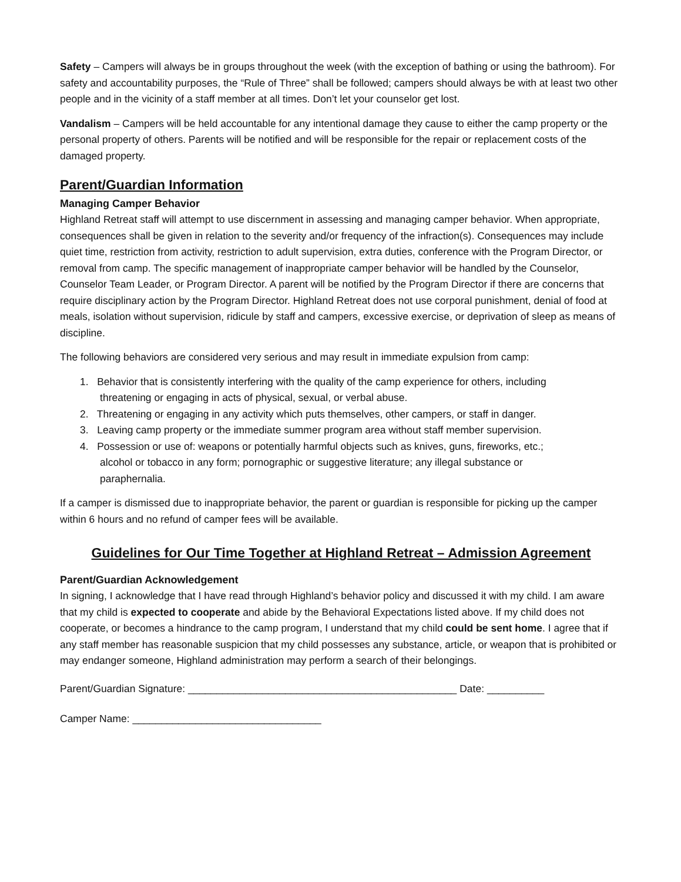Safety – Campers will always be in groups throughout the week (with the exception of bathing or using the bathroom). For safety and accountability purposes, the “Rule of Three” shall be followed; campers should always be with at least two other people and in the vicinity of a staff member at all times. Don’t let your counselor get lost.
Vandalism – Campers will be held accountable for any intentional damage they cause to either the camp property or the personal property of others. Parents will be notified and will be responsible for the repair or replacement costs of the damaged property.
Parent/Guardian Information
Managing Camper Behavior
Highland Retreat staff will attempt to use discernment in assessing and managing camper behavior. When appropriate, consequences shall be given in relation to the severity and/or frequency of the infraction(s). Consequences may include quiet time, restriction from activity, restriction to adult supervision, extra duties, conference with the Program Director, or removal from camp. The specific management of inappropriate camper behavior will be handled by the Counselor, Counselor Team Leader, or Program Director. A parent will be notified by the Program Director if there are concerns that require disciplinary action by the Program Director. Highland Retreat does not use corporal punishment, denial of food at meals, isolation without supervision, ridicule by staff and campers, excessive exercise, or deprivation of sleep as means of discipline.
The following behaviors are considered very serious and may result in immediate expulsion from camp:
1. Behavior that is consistently interfering with the quality of the camp experience for others, including
threatening or engaging in acts of physical, sexual, or verbal abuse.
2. Threatening or engaging in any activity which puts themselves, other campers, or staff in danger.
3. Leaving camp property or the immediate summer program area without staff member supervision.
4. Possession or use of: weapons or potentially harmful objects such as knives, guns, fireworks, etc.;
alcohol or tobacco in any form; pornographic or suggestive literature; any illegal substance or
paraphernalia.
If a camper is dismissed due to inappropriate behavior, the parent or guardian is responsible for picking up the camper within 6 hours and no refund of camper fees will be available.
Guidelines for Our Time Together at Highland Retreat – Admission Agreement
Parent/Guardian Acknowledgement
In signing, I acknowledge that I have read through Highland’s behavior policy and discussed it with my child. I am aware that my child is expected to cooperate and abide by the Behavioral Expectations listed above. If my child does not cooperate, or becomes a hindrance to the camp program, I understand that my child could be sent home. I agree that if any staff member has reasonable suspicion that my child possesses any substance, article, or weapon that is prohibited or may endanger someone, Highland administration may perform a search of their belongings.
Parent/Guardian Signature: _______________________________________________ Date: __________
Camper Name: _________________________________